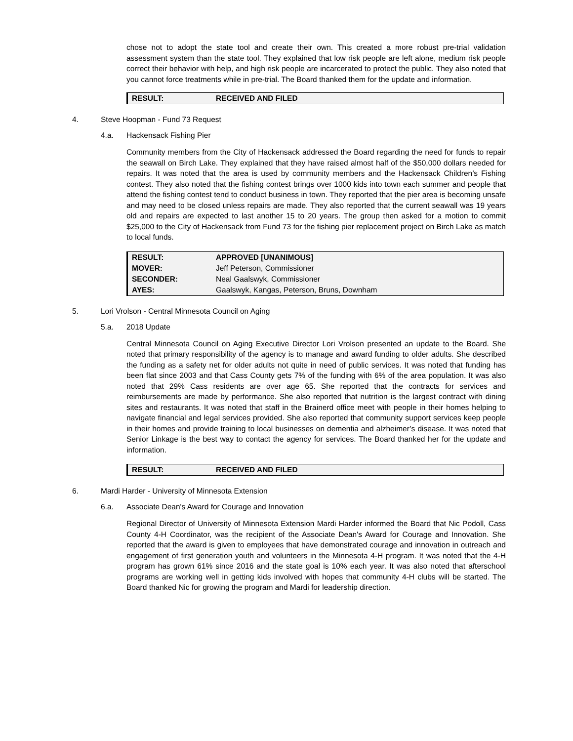chose not to adopt the state tool and create their own. This created a more robust pre-trial validation assessment system than the state tool. They explained that low risk people are left alone, medium risk people correct their behavior with help, and high risk people are incarcerated to protect the public. They also noted that you cannot force treatments while in pre-trial. The Board thanked them for the update and information.
| RESULT: | RECEIVED AND FILED |
4. Steve Hoopman - Fund 73 Request
4.a. Hackensack Fishing Pier
Community members from the City of Hackensack addressed the Board regarding the need for funds to repair the seawall on Birch Lake. They explained that they have raised almost half of the $50,000 dollars needed for repairs. It was noted that the area is used by community members and the Hackensack Children’s Fishing contest. They also noted that the fishing contest brings over 1000 kids into town each summer and people that attend the fishing contest tend to conduct business in town. They reported that the pier area is becoming unsafe and may need to be closed unless repairs are made. They also reported that the current seawall was 19 years old and repairs are expected to last another 15 to 20 years. The group then asked for a motion to commit $25,000 to the City of Hackensack from Fund 73 for the fishing pier replacement project on Birch Lake as match to local funds.
| RESULT: | APPROVED [UNANIMOUS] |
| MOVER: | Jeff Peterson, Commissioner |
| SECONDER: | Neal Gaalswyk, Commissioner |
| AYES: | Gaalswyk, Kangas, Peterson, Bruns, Downham |
5. Lori Vrolson - Central Minnesota Council on Aging
5.a. 2018 Update
Central Minnesota Council on Aging Executive Director Lori Vrolson presented an update to the Board. She noted that primary responsibility of the agency is to manage and award funding to older adults. She described the funding as a safety net for older adults not quite in need of public services. It was noted that funding has been flat since 2003 and that Cass County gets 7% of the funding with 6% of the area population. It was also noted that 29% Cass residents are over age 65. She reported that the contracts for services and reimbursements are made by performance. She also reported that nutrition is the largest contract with dining sites and restaurants. It was noted that staff in the Brainerd office meet with people in their homes helping to navigate financial and legal services provided. She also reported that community support services keep people in their homes and provide training to local businesses on dementia and alzheimer’s disease. It was noted that Senior Linkage is the best way to contact the agency for services. The Board thanked her for the update and information.
| RESULT: | RECEIVED AND FILED |
6. Mardi Harder - University of Minnesota Extension
6.a. Associate Dean's Award for Courage and Innovation
Regional Director of University of Minnesota Extension Mardi Harder informed the Board that Nic Podoll, Cass County 4-H Coordinator, was the recipient of the Associate Dean's Award for Courage and Innovation. She reported that the award is given to employees that have demonstrated courage and innovation in outreach and engagement of first generation youth and volunteers in the Minnesota 4-H program. It was noted that the 4-H program has grown 61% since 2016 and the state goal is 10% each year. It was also noted that afterschool programs are working well in getting kids involved with hopes that community 4-H clubs will be started. The Board thanked Nic for growing the program and Mardi for leadership direction.